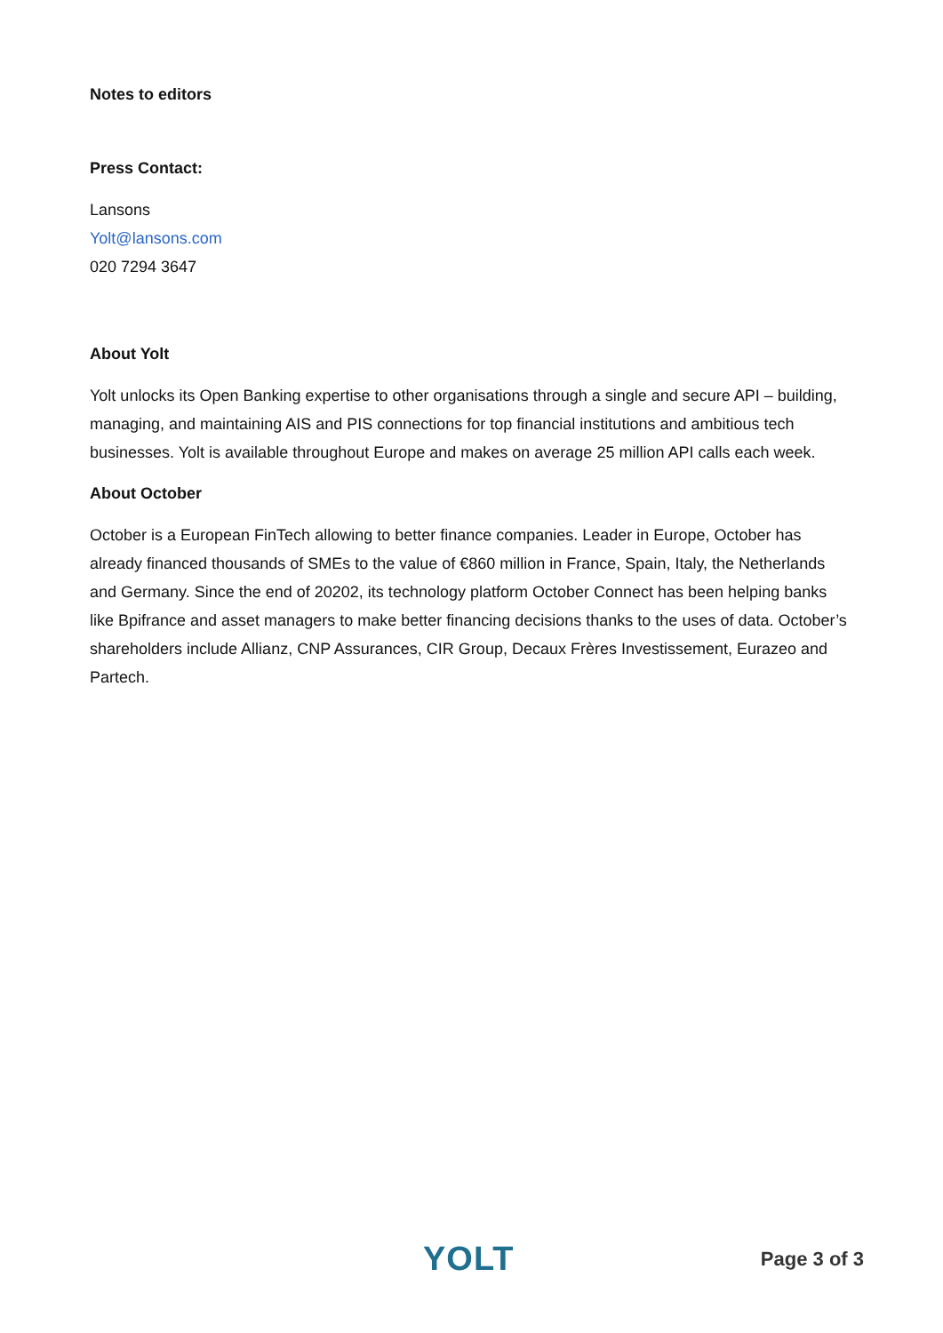Notes to editors
Press Contact:
Lansons
Yolt@lansons.com
020 7294 3647
About Yolt
Yolt unlocks its Open Banking expertise to other organisations through a single and secure API – building, managing, and maintaining AIS and PIS connections for top financial institutions and ambitious tech businesses. Yolt is available throughout Europe and makes on average 25 million API calls each week.
About October
October is a European FinTech allowing to better finance companies. Leader in Europe, October has already financed thousands of SMEs to the value of €860 million in France, Spain, Italy, the Netherlands and Germany. Since the end of 20202, its technology platform October Connect has been helping banks like Bpifrance and asset managers to make better financing decisions thanks to the uses of data. October’s shareholders include Allianz, CNP Assurances, CIR Group, Decaux Frères Investissement, Eurazeo and Partech.
YOLT
Page 3 of 3